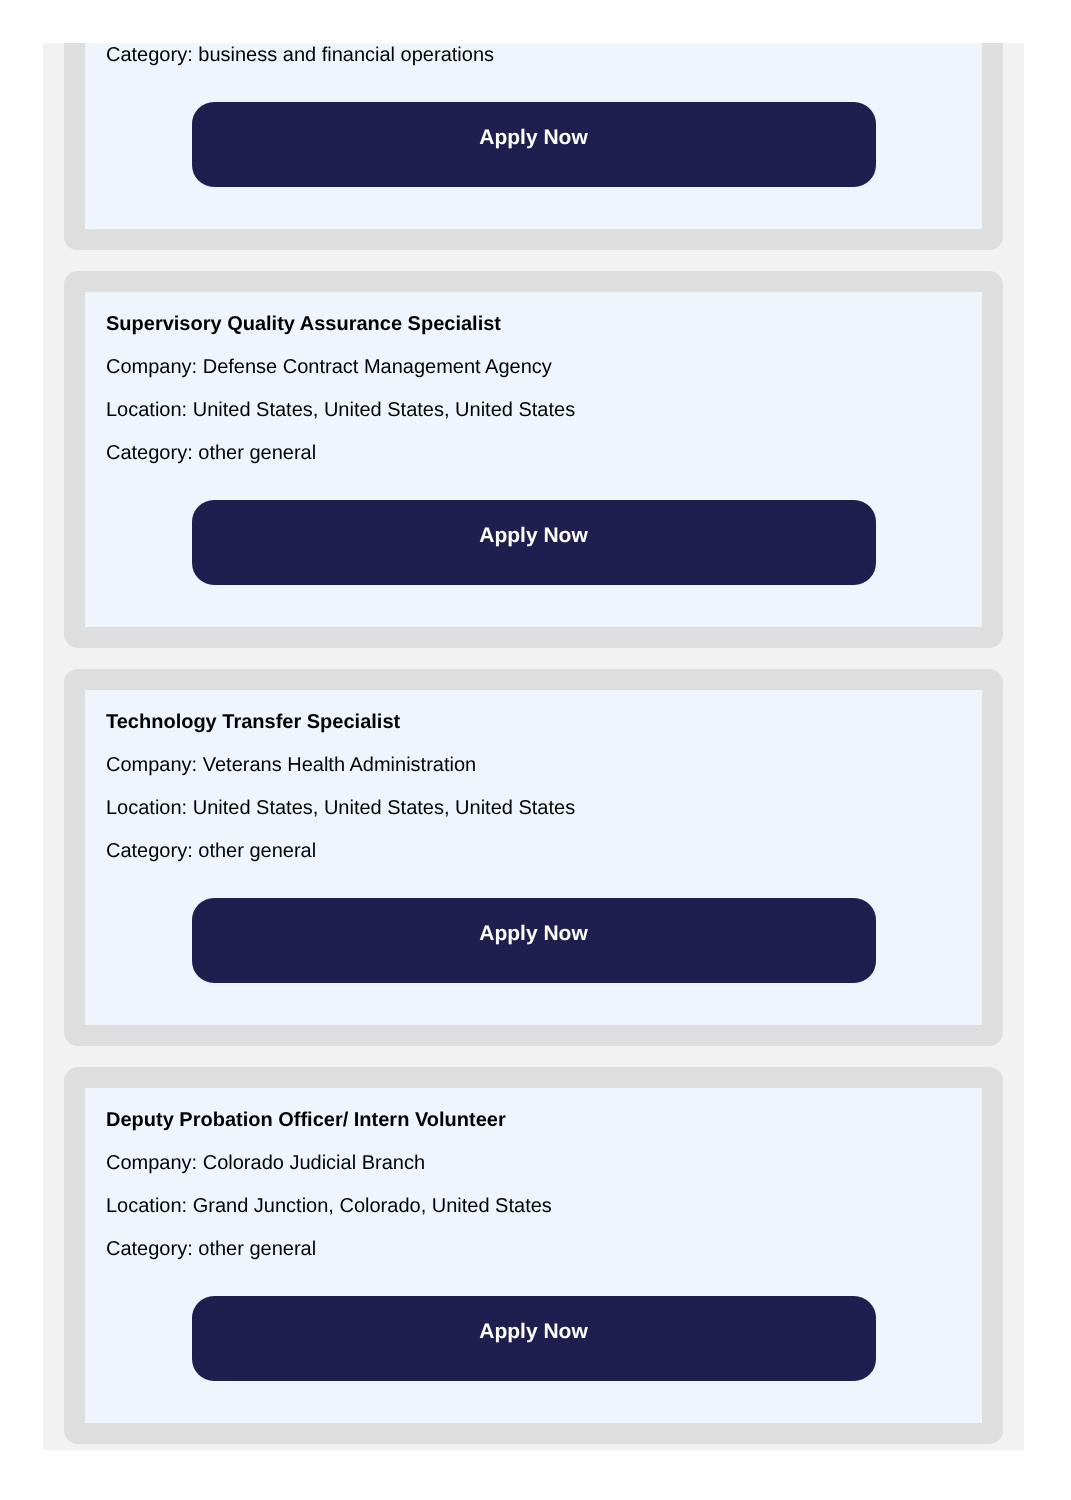Category: business and financial operations
Apply Now
Supervisory Quality Assurance Specialist
Company: Defense Contract Management Agency
Location: United States, United States, United States
Category: other general
Apply Now
Technology Transfer Specialist
Company: Veterans Health Administration
Location: United States, United States, United States
Category: other general
Apply Now
Deputy Probation Officer/ Intern Volunteer
Company: Colorado Judicial Branch
Location: Grand Junction, Colorado, United States
Category: other general
Apply Now